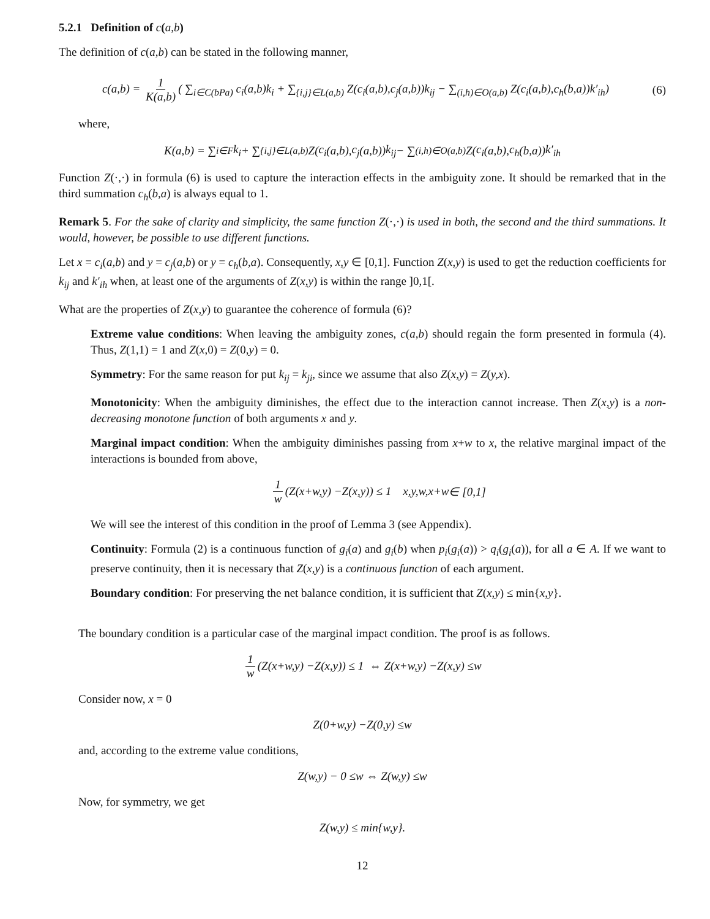5.2.1 Definition of c(a,b)
The definition of c(a,b) can be stated in the following manner,
c(a,b) = 1 K(a,b) ( ∑<sub>i∈C(bPa)</sub> c<sub>i</sub>(a,b)k<sub>i</sub> + ∑<sub>{i,j}∈L(a,b)</sub> Z(c<sub>i</sub>(a,b),c<sub>j</sub>(a,b))k<sub>ij</sub> − ∑<sub>(i,h)∈O(a,b)</sub> Z(c<sub>i</sub>(a,b),c<sub>h</sub>(b,a))k′<sub>ih</sub>)
(6)
where,
K (a,b) = ∑<sub>i∈F</sub> k<sub>i</sub> + ∑<sub>{i,j}∈L(a,b)</sub> Z (c<sub>i</sub> (a,b), c<sub>j</sub> (a,b)) k<sub>ij</sub> − ∑<sub>(i,h)∈O(a,b)</sub> Z (c<sub>i</sub> (a,b), c<sub>h</sub> (b,a)) k′<sub>ih</sub>
Function Z(·,·) in formula (6) is used to capture the interaction effects in the ambiguity zone. It should be remarked that in the third summation c<sub>h</sub>(b,a) is always equal to 1.
Remark 5. For the sake of clarity and simplicity, the same function Z(·,·) is used in both, the second and the third summations. It would, however, be possible to use different functions.
Let x = c<sub>i</sub>(a,b) and y = c<sub>j</sub>(a,b) or y = c<sub>h</sub>(b,a). Consequently, x,y ∈ [0,1]. Function Z(x,y) is used to get the reduction coefficients for k<sub>ij</sub> and k′<sub>ih</sub> when, at least one of the arguments of Z(x,y) is within the range ]0,1[.
What are the properties of Z(x,y) to guarantee the coherence of formula (6)?
Extreme value conditions: When leaving the ambiguity zones, c(a,b) should regain the form presented in formula (4). Thus, Z(1,1) = 1 and Z(x,0) = Z(0,y) = 0.
Symmetry: For the same reason for put k<sub>ij</sub> = k<sub>ji</sub>, since we assume that also Z(x,y) = Z(y,x).
Monotonicity: When the ambiguity diminishes, the effect due to the interaction cannot increase. Then Z(x,y) is a non-decreasing monotone function of both arguments x and y.
Marginal impact condition: When the ambiguity diminishes passing from x+w to x, the relative marginal impact of the interactions is bounded from above,
1 w (Z (x + w,y) − Z (x,y)) ≤ 1 x,y,w,x + w ∈ [0,1]
We will see the interest of this condition in the proof of Lemma 3 (see Appendix).
Continuity: Formula (2) is a continuous function of g<sub>i</sub>(a) and g<sub>i</sub>(b) when p<sub>i</sub>(g<sub>i</sub>(a)) > q<sub>i</sub>(g<sub>i</sub>(a)), for all a ∈ A. If we want to preserve continuity, then it is necessary that Z(x,y) is a continuous function of each argument.
Boundary condition: For preserving the net balance condition, it is sufficient that Z(x,y) ≤ min{x,y}.
The boundary condition is a particular case of the marginal impact condition. The proof is as follows.
1 w (Z (x + w,y) − Z (x,y)) ≤ 1 ⇔ Z (x + w,y) − Z (x,y) ≤ w
Consider now, x = 0
Z (0+ w,y) − Z (0, y) ≤ w
and, according to the extreme value conditions,
Z (w,y) − 0 ≤ w ⇔ Z (w,y) ≤ w
Now, for symmetry, we get
Z (w,y) ≤ min{ w,y }.
12